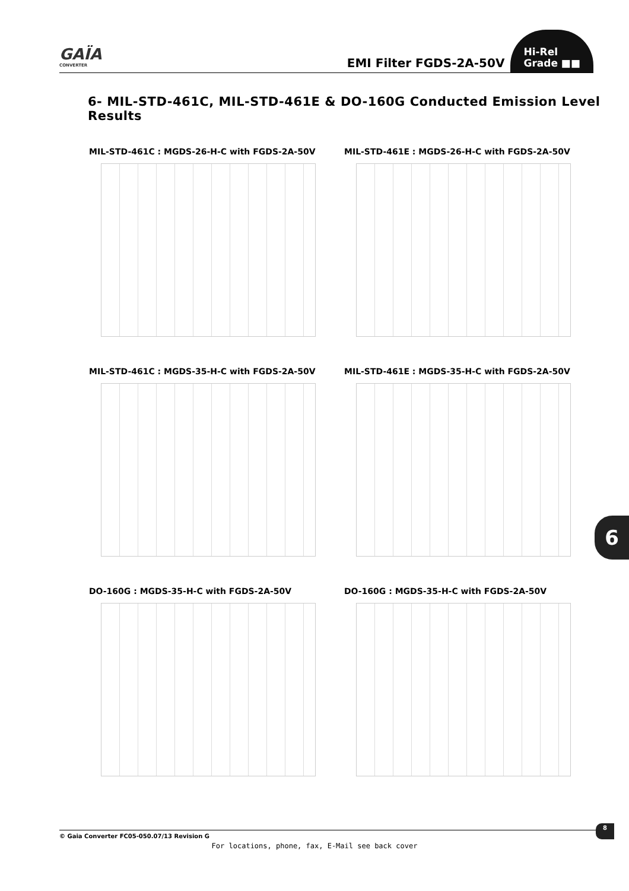GAÏA
CONVERTER
EMI Filter FGDS-2A-50V
Hi-Rel
Grade ■■
6- MIL-STD-461C, MIL-STD-461E & DO-160G Conducted Emission Level Results
MIL-STD-461C : MGDS-26-H-C with FGDS-2A-50V
MIL-STD-461E : MGDS-26-H-C with FGDS-2A-50V
MIL-STD-461C : MGDS-35-H-C with FGDS-2A-50V
MIL-STD-461E : MGDS-35-H-C with FGDS-2A-50V
DO-160G : MGDS-35-H-C with FGDS-2A-50V
DO-160G : MGDS-35-H-C with FGDS-2A-50V
6
© Gaia Converter FC05-050.07/13 Revision G 8
For locations, phone, fax, E-Mail see back cover